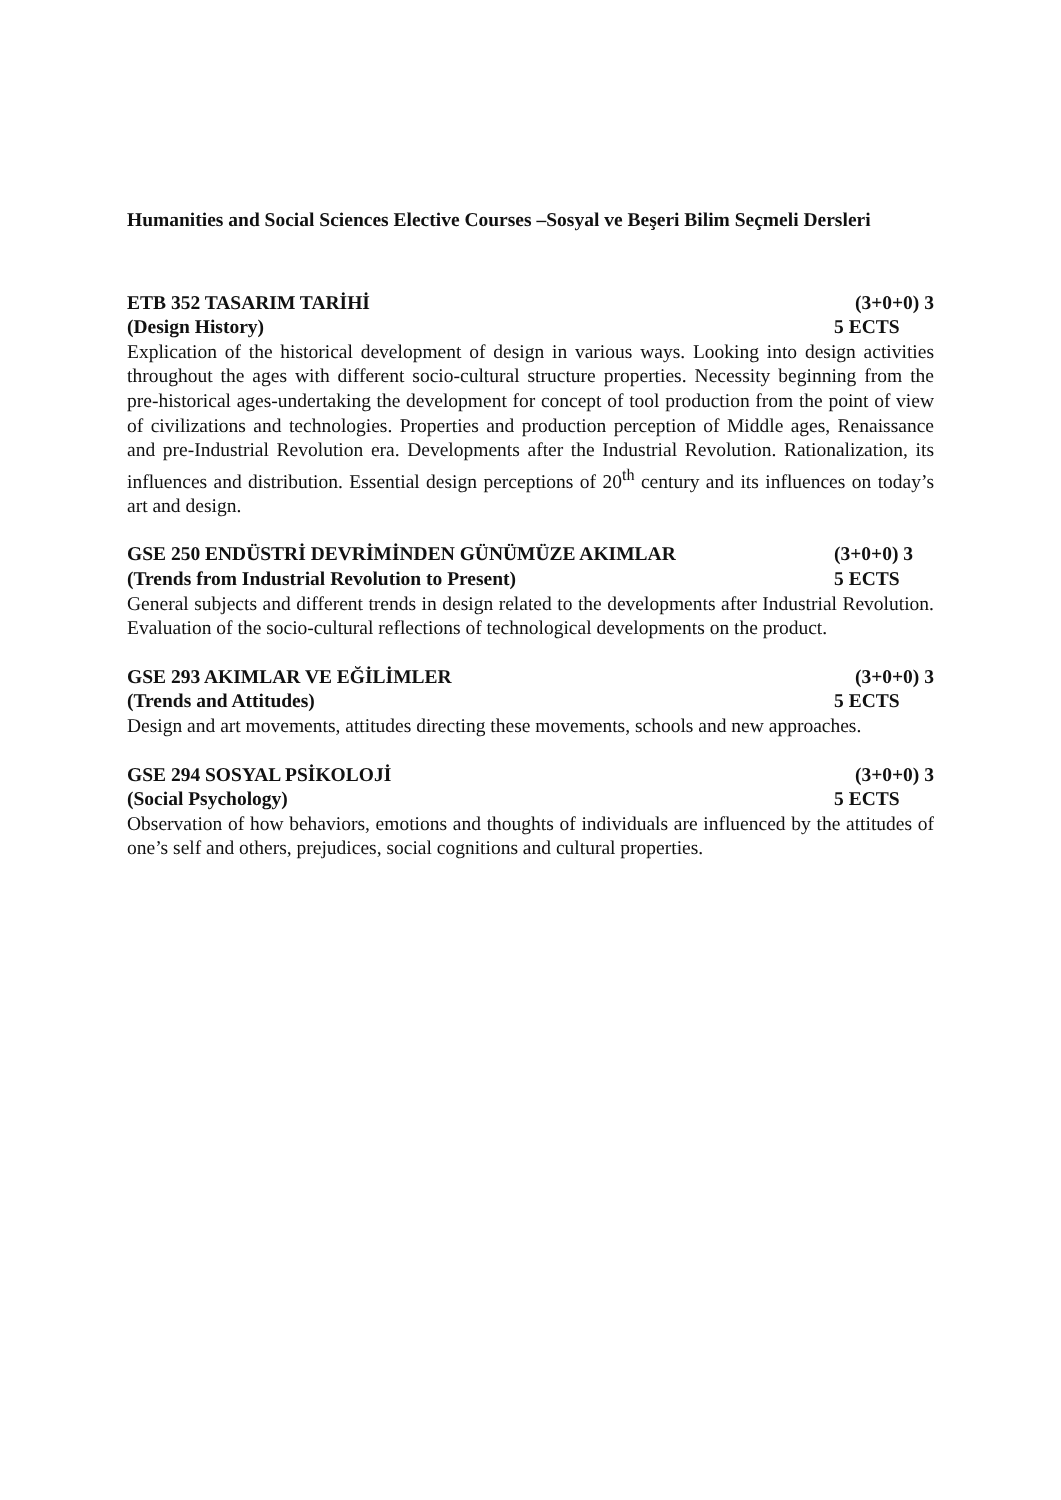Humanities and Social Sciences Elective Courses –Sosyal ve Beşeri Bilim Seçmeli Dersleri
ETB 352 TASARIM TARİHİ (3+0+0) 3
(Design History) 5 ECTS
Explication of the historical development of design in various ways. Looking into design activities throughout the ages with different socio-cultural structure properties. Necessity beginning from the pre-historical ages-undertaking the development for concept of tool production from the point of view of civilizations and technologies. Properties and production perception of Middle ages, Renaissance and pre-Industrial Revolution era. Developments after the Industrial Revolution. Rationalization, its influences and distribution. Essential design perceptions of 20<sup>th</sup> century and its influences on today’s art and design.
GSE 250 ENDÜSTRİ DEVRİMİNDEN GÜNÜMÜZE AKIMLAR (3+0+0) 3
(Trends from Industrial Revolution to Present) 5 ECTS
General subjects and different trends in design related to the developments after Industrial Revolution. Evaluation of the socio-cultural reflections of technological developments on the product.
GSE 293 AKIMLAR VE EĞİLİMLER (3+0+0) 3
(Trends and Attitudes) 5 ECTS
Design and art movements, attitudes directing these movements, schools and new approaches.
GSE 294 SOSYAL PSİKOLOJİ (3+0+0) 3
(Social Psychology) 5 ECTS
Observation of how behaviors, emotions and thoughts of individuals are influenced by the attitudes of one’s self and others, prejudices, social cognitions and cultural properties.